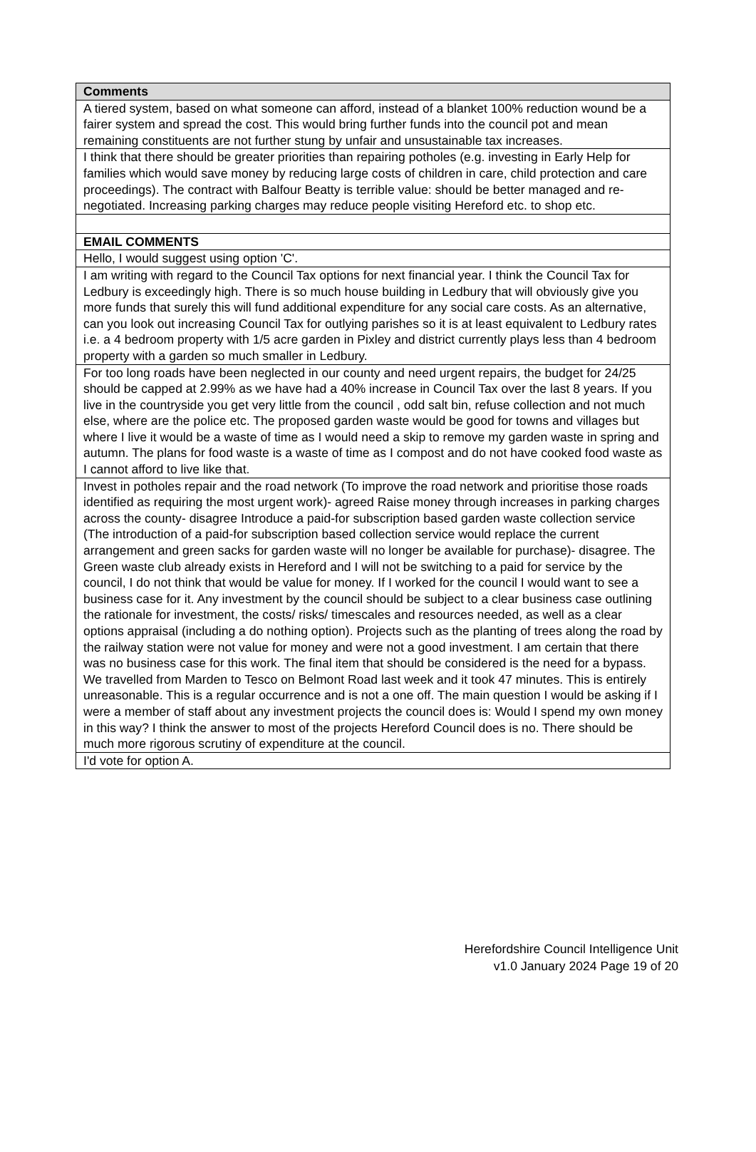| Comments |
| A tiered system, based on what someone can afford, instead of a blanket 100% reduction wound be a fairer system and spread the cost. This would bring further funds into the council pot and mean remaining constituents are not further stung by unfair and unsustainable tax increases. |
| I think that there should be greater priorities than repairing potholes (e.g. investing in Early Help for families which would save money by reducing large costs of children in care, child protection and care proceedings). The contract with Balfour Beatty is terrible value: should be better managed and re-negotiated. Increasing parking charges may reduce people visiting Hereford etc. to shop etc. |
| EMAIL COMMENTS |
| Hello, I would suggest using option 'C'. |
| I am writing with regard to the Council Tax options for next financial year. I think the Council Tax for Ledbury is exceedingly high. There is so much house building in Ledbury that will obviously give you more funds that surely this will fund additional expenditure for any social care costs. As an alternative, can you look out increasing Council Tax for outlying parishes so it is at least equivalent to Ledbury rates i.e. a 4 bedroom property with 1/5 acre garden in Pixley and district currently plays less than 4 bedroom property with a garden so much smaller in Ledbury. |
| For too long roads have been neglected in our county and need urgent repairs, the budget for 24/25 should be capped at 2.99% as we have had a 40% increase in Council Tax over the last 8 years. If you live in the countryside you get very little from the council , odd salt bin, refuse collection and not much else, where are the police etc. The proposed garden waste would be good for towns and villages but where I live it would be a waste of time as I would need a skip to remove my garden waste in spring and autumn. The plans for food waste is a waste of time as I compost and do not have cooked food waste as I cannot afford to live like that. |
| Invest in potholes repair and the road network (To improve the road network and prioritise those roads identified as requiring the most urgent work)- agreed Raise money through increases in parking charges across the county- disagree Introduce a paid-for subscription based garden waste collection service (The introduction of a paid-for subscription based collection service would replace the current arrangement and green sacks for garden waste will no longer be available for purchase)- disagree. The Green waste club already exists in Hereford and I will not be switching to a paid for service by the council, I do not think that would be value for money. If I worked for the council I would want to see a business case for it. Any investment by the council should be subject to a clear business case outlining the rationale for investment, the costs/ risks/ timescales and resources needed, as well as a clear options appraisal (including a do nothing option). Projects such as the planting of trees along the road by the railway station were not value for money and were not a good investment. I am certain that there was no business case for this work. The final item that should be considered is the need for a bypass. We travelled from Marden to Tesco on Belmont Road last week and it took 47 minutes. This is entirely unreasonable. This is a regular occurrence and is not a one off. The main question I would be asking if I were a member of staff about any investment projects the council does is: Would I spend my own money in this way? I think the answer to most of the projects Hereford Council does is no. There should be much more rigorous scrutiny of expenditure at the council. |
| I'd vote for option A. |
Herefordshire Council Intelligence Unit
v1.0 January 2024 Page 19 of 20